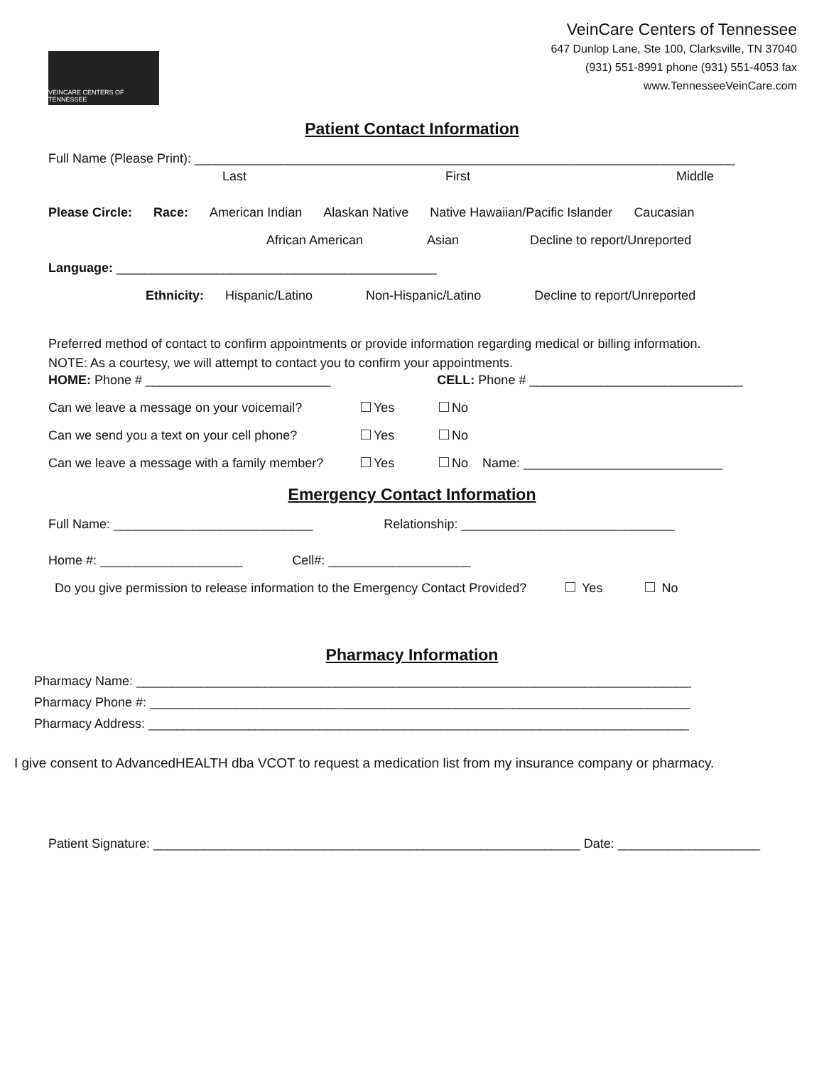VEINCARE CENTERS OF TENNESSEE
VeinCare Centers of Tennessee
647 Dunlop Lane, Ste 100, Clarksville, TN 37040
(931) 551-8991 phone (931) 551-4053 fax
www.TennesseeVeinCare.com
Patient Contact Information
Full Name (Please Print): ____________________________________________________________________________
Last First Middle
Please Circle: Race: American Indian Alaskan Native Native Hawaiian/Pacific Islander Caucasian
African American Asian Decline to report/Unreported
Language: _____________________________________________
Ethnicity: Hispanic/Latino Non-Hispanic/Latino Decline to report/Unreported
Preferred method of contact to confirm appointments or provide information regarding medical or billing information.
NOTE: As a courtesy, we will attempt to contact you to confirm your appointments.
HOME: Phone # __________________________ CELL: Phone # ______________________________
Can we leave a message on your voicemail? Yes No
Can we send you a text on your cell phone? Yes No
Can we leave a message with a family member? Yes No Name: ____________________________
Emergency Contact Information
Full Name: ____________________________ Relationship: ______________________________
Home #: ____________________ Cell#: ____________________
Do you give permission to release information to the Emergency Contact Provided? Yes No
Pharmacy Information
Pharmacy Name: ______________________________________________________________________________
Pharmacy Phone #: ____________________________________________________________________________
Pharmacy Address: ____________________________________________________________________________
I give consent to AdvancedHEALTH dba VCOT to request a medication list from my insurance company or pharmacy.
Patient Signature: ____________________________________________________________ Date: ____________________